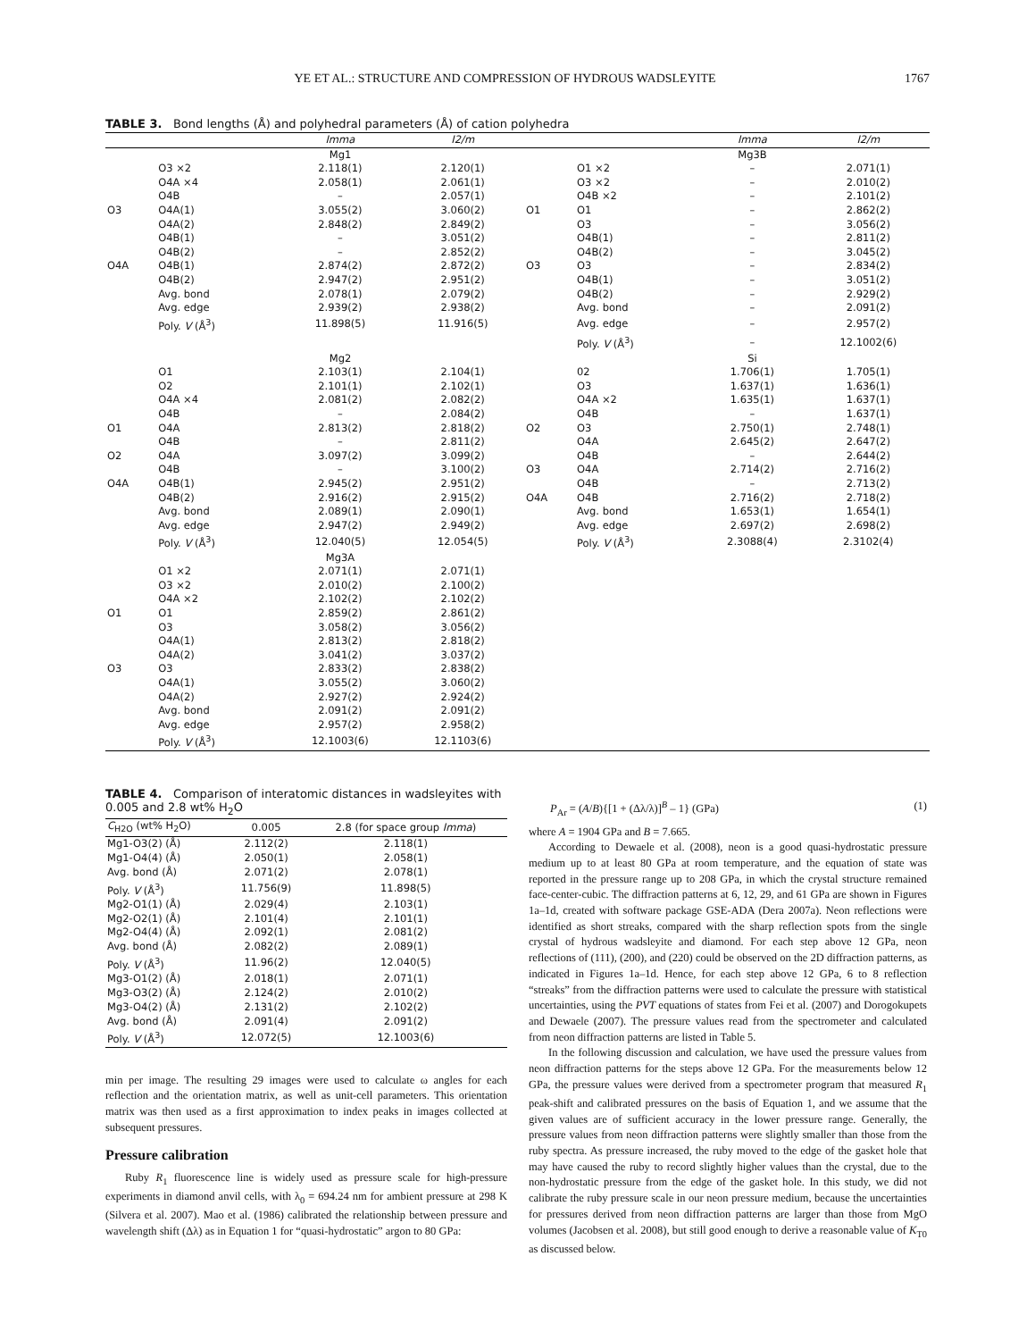YE ET AL.: STRUCTURE AND COMPRESSION OF HYDROUS WADSLEYITE 1767
TABLE 3. Bond lengths (Å) and polyhedral parameters (Å) of cation polyhedra
| | | Imma | I2/m | | | Imma | I2/m |
| --- | --- | --- | --- | --- | --- | --- | --- |
| | Mg1 | | | | Mg3B | | |
| | O3 ×2 | 2.118(1) | 2.120(1) | | O1 ×2 | – | 2.071(1) |
| | O4A ×4 | 2.058(1) | 2.061(1) | | O3 ×2 | – | 2.010(2) |
| | O4B | – | 2.057(1) | | O4B ×2 | – | 2.101(2) |
| O3 | O4A(1) | 3.055(2) | 3.060(2) | O1 | O1 | – | 2.862(2) |
| | O4A(2) | 2.848(2) | 2.849(2) | | O3 | – | 3.056(2) |
| | O4B(1) | – | 3.051(2) | | O4B(1) | – | 2.811(2) |
| | O4B(2) | – | 2.852(2) | | O4B(2) | – | 3.045(2) |
| O4A | O4B(1) | 2.874(2) | 2.872(2) | O3 | O3 | – | 2.834(2) |
| | O4B(2) | 2.947(2) | 2.951(2) | | O4B(1) | – | 3.051(2) |
| | Avg. bond | 2.078(1) | 2.079(2) | | O4B(2) | – | 2.929(2) |
| | Avg. edge | 2.939(2) | 2.938(2) | | Avg. bond | – | 2.091(2) |
| | Poly. V (Å<sup>3</sup>) | 11.898(5) | 11.916(5) | | Avg. edge | – | 2.957(2) |
| | | | | | Poly. V (Å<sup>3</sup>) | – | 12.1002(6) |
| | Mg2 | | | | Si | | |
| | O1 | 2.103(1) | 2.104(1) | | 02 | 1.706(1) | 1.705(1) |
| | O2 | 2.101(1) | 2.102(1) | | O3 | 1.637(1) | 1.636(1) |
| | O4A ×4 | 2.081(2) | 2.082(2) | | O4A ×2 | 1.635(1) | 1.637(1) |
| | O4B | – | 2.084(2) | | O4B | – | 1.637(1) |
| O1 | O4A | 2.813(2) | 2.818(2) | O2 | O3 | 2.750(1) | 2.748(1) |
| | O4B | – | 2.811(2) | | O4A | 2.645(2) | 2.647(2) |
| O2 | O4A | 3.097(2) | 3.099(2) | | O4B | – | 2.644(2) |
| | O4B | – | 3.100(2) | O3 | O4A | 2.714(2) | 2.716(2) |
| O4A | O4B(1) | 2.945(2) | 2.951(2) | | O4B | – | 2.713(2) |
| | O4B(2) | 2.916(2) | 2.915(2) | O4A | O4B | 2.716(2) | 2.718(2) |
| | Avg. bond | 2.089(1) | 2.090(1) | | Avg. bond | 1.653(1) | 1.654(1) |
| | Avg. edge | 2.947(2) | 2.949(2) | | Avg. edge | 2.697(2) | 2.698(2) |
| | Poly. V (Å<sup>3</sup>) | 12.040(5) | 12.054(5) | | Poly. V (Å<sup>3</sup>) | 2.3088(4) | 2.3102(4) |
| | Mg3A | | | | | | |
| | O1 ×2 | 2.071(1) | 2.071(1) | | | | |
| | O3 ×2 | 2.010(2) | 2.100(2) | | | | |
| | O4A ×2 | 2.102(2) | 2.102(2) | | | | |
| O1 | O1 | 2.859(2) | 2.861(2) | | | | |
| | O3 | 3.058(2) | 3.056(2) | | | | |
| | O4A(1) | 2.813(2) | 2.818(2) | | | | |
| | O4A(2) | 3.041(2) | 3.037(2) | | | | |
| O3 | O3 | 2.833(2) | 2.838(2) | | | | |
| | O4A(1) | 3.055(2) | 3.060(2) | | | | |
| | O4A(2) | 2.927(2) | 2.924(2) | | | | |
| | Avg. bond | 2.091(2) | 2.091(2) | | | | |
| | Avg. edge | 2.957(2) | 2.958(2) | | | | |
| | Poly. V (Å<sup>3</sup>) | 12.1003(6) | 12.1103(6) | | | | |
TABLE 4. Comparison of interatomic distances in wadsleyites with 0.005 and 2.8 wt% H<sub>2</sub>O
| C<sub>H2O</sub> (wt% H<sub>2</sub>O) | 0.005 | 2.8 (for space group Imma ) |
| --- | --- | --- |
| Mg1-O3(2) (Å) | 2.112(2) | 2.118(1) |
| Mg1-O4(4) (Å) | 2.050(1) | 2.058(1) |
| Avg. bond (Å) | 2.071(2) | 2.078(1) |
| Poly. V (Å<sup>3</sup>) | 11.756(9) | 11.898(5) |
| Mg2-O1(1) (Å) | 2.029(4) | 2.103(1) |
| Mg2-O2(1) (Å) | 2.101(4) | 2.101(1) |
| Mg2-O4(4) (Å) | 2.092(1) | 2.081(2) |
| Avg. bond (Å) | 2.082(2) | 2.089(1) |
| Poly. V (Å<sup>3</sup>) | 11.96(2) | 12.040(5) |
| Mg3-O1(2) (Å) | 2.018(1) | 2.071(1) |
| Mg3-O3(2) (Å) | 2.124(2) | 2.010(2) |
| Mg3-O4(2) (Å) | 2.131(2) | 2.102(2) |
| Avg. bond (Å) | 2.091(4) | 2.091(2) |
| Poly. V (Å<sup>3</sup>) | 12.072(5) | 12.1003(6) |
min per image. The resulting 29 images were used to calculate ω angles for each reflection and the orientation matrix, as well as unit-cell parameters. This orientation matrix was then used as a first approximation to index peaks in images collected at subsequent pressures.
Pressure calibration
Ruby R<sub>1</sub> fluorescence line is widely used as pressure scale for high-pressure experiments in diamond anvil cells, with λ<sub>0</sub> = 694.24 nm for ambient pressure at 298 K (Silvera et al. 2007). Mao et al. (1986) calibrated the relationship between pressure and wavelength shift (Δλ) as in Equation 1 for “quasi-hydrostatic” argon to 80 GPa:
P<sub>Ar</sub> = (A/B){[1 + (Δλ/λ)]<sup>B</sup> – 1} (GPa) (1)
where A = 1904 GPa and B = 7.665.
According to Dewaele et al. (2008), neon is a good quasi-hydrostatic pressure medium up to at least 80 GPa at room temperature, and the equation of state was reported in the pressure range up to 208 GPa, in which the crystal structure remained face-center-cubic. The diffraction patterns at 6, 12, 29, and 61 GPa are shown in Figures 1a–1d, created with software package GSE-ADA (Dera 2007a). Neon reflections were identified as short streaks, compared with the sharp reflection spots from the single crystal of hydrous wadsleyite and diamond. For each step above 12 GPa, neon reflections of (111), (200), and (220) could be observed on the 2D diffraction patterns, as indicated in Figures 1a–1d. Hence, for each step above 12 GPa, 6 to 8 reflection “streaks” from the diffraction patterns were used to calculate the pressure with statistical uncertainties, using the PVT equations of states from Fei et al. (2007) and Dorogokupets and Dewaele (2007). The pressure values read from the spectrometer and calculated from neon diffraction patterns are listed in Table 5.
In the following discussion and calculation, we have used the pressure values from neon diffraction patterns for the steps above 12 GPa. For the measurements below 12 GPa, the pressure values were derived from a spectrometer program that measured R<sub>1</sub> peak-shift and calibrated pressures on the basis of Equation 1, and we assume that the given values are of sufficient accuracy in the lower pressure range. Generally, the pressure values from neon diffraction patterns were slightly smaller than those from the ruby spectra. As pressure increased, the ruby moved to the edge of the gasket hole that may have caused the ruby to record slightly higher values than the crystal, due to the non-hydrostatic pressure from the edge of the gasket hole. In this study, we did not calibrate the ruby pressure scale in our neon pressure medium, because the uncertainties for pressures derived from neon diffraction patterns are larger than those from MgO volumes (Jacobsen et al. 2008), but still good enough to derive a reasonable value of K<sub>T0</sub> as discussed below.